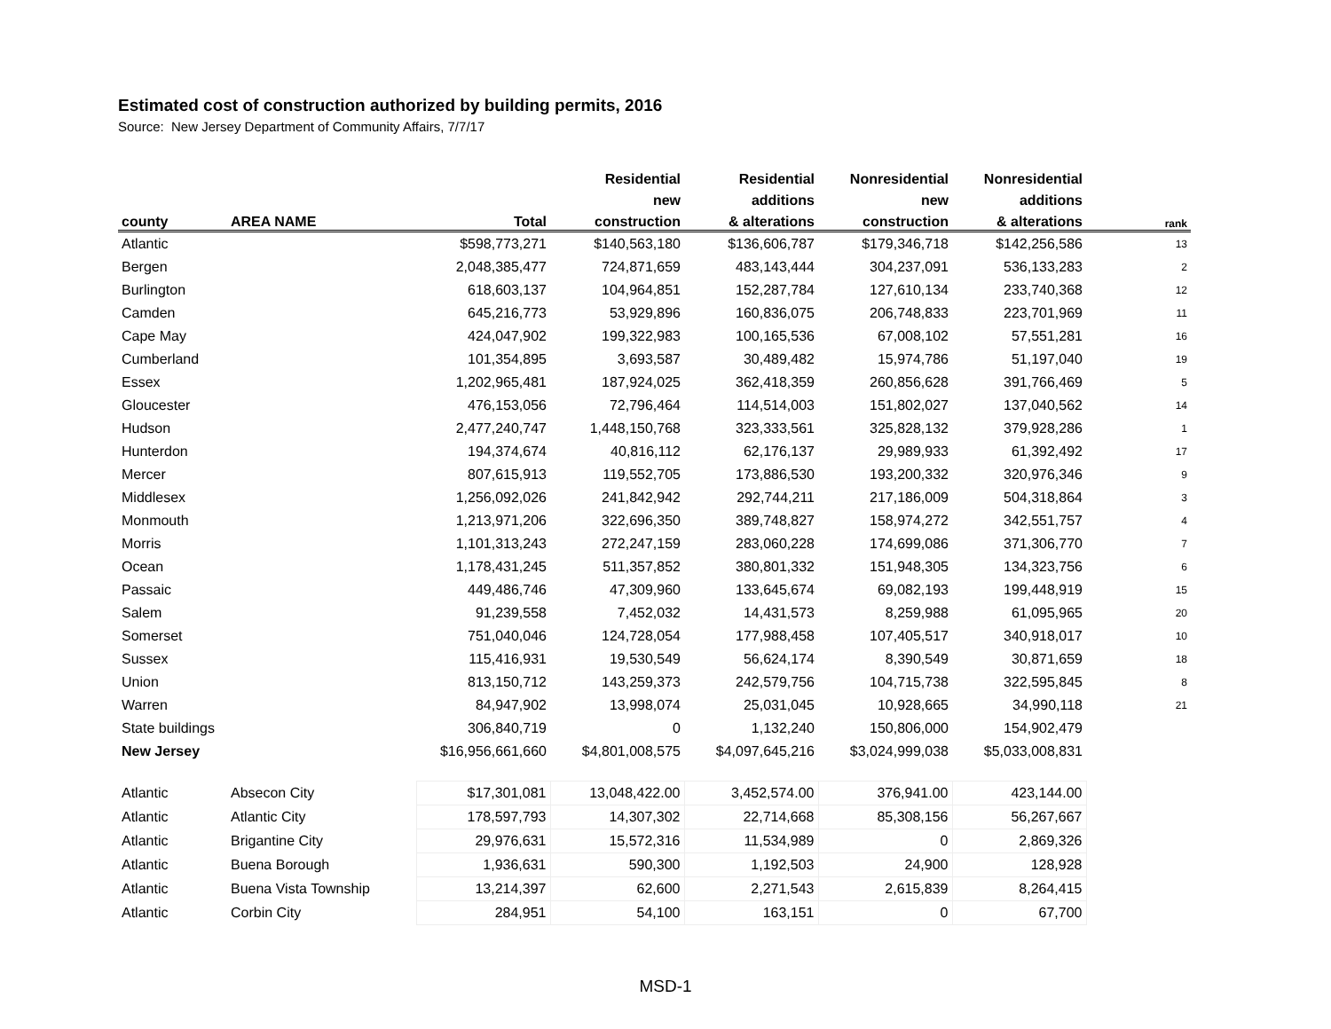Estimated cost of construction authorized by building permits, 2016
Source: New Jersey Department of Community Affairs, 7/7/17
| | | | Residential | Residential | Nonresidential | Nonresidential | |
| --- | --- | --- | --- | --- | --- | --- | --- |
| | | | new | additions | new | additions | |
| county | AREA NAME | Total | construction | & alterations | construction | & alterations | rank |
| Atlantic | | $598,773,271 | $140,563,180 | $136,606,787 | $179,346,718 | $142,256,586 | 13 |
| Bergen | | 2,048,385,477 | 724,871,659 | 483,143,444 | 304,237,091 | 536,133,283 | 2 |
| Burlington | | 618,603,137 | 104,964,851 | 152,287,784 | 127,610,134 | 233,740,368 | 12 |
| Camden | | 645,216,773 | 53,929,896 | 160,836,075 | 206,748,833 | 223,701,969 | 11 |
| Cape May | | 424,047,902 | 199,322,983 | 100,165,536 | 67,008,102 | 57,551,281 | 16 |
| Cumberland | | 101,354,895 | 3,693,587 | 30,489,482 | 15,974,786 | 51,197,040 | 19 |
| Essex | | 1,202,965,481 | 187,924,025 | 362,418,359 | 260,856,628 | 391,766,469 | 5 |
| Gloucester | | 476,153,056 | 72,796,464 | 114,514,003 | 151,802,027 | 137,040,562 | 14 |
| Hudson | | 2,477,240,747 | 1,448,150,768 | 323,333,561 | 325,828,132 | 379,928,286 | 1 |
| Hunterdon | | 194,374,674 | 40,816,112 | 62,176,137 | 29,989,933 | 61,392,492 | 17 |
| Mercer | | 807,615,913 | 119,552,705 | 173,886,530 | 193,200,332 | 320,976,346 | 9 |
| Middlesex | | 1,256,092,026 | 241,842,942 | 292,744,211 | 217,186,009 | 504,318,864 | 3 |
| Monmouth | | 1,213,971,206 | 322,696,350 | 389,748,827 | 158,974,272 | 342,551,757 | 4 |
| Morris | | 1,101,313,243 | 272,247,159 | 283,060,228 | 174,699,086 | 371,306,770 | 7 |
| Ocean | | 1,178,431,245 | 511,357,852 | 380,801,332 | 151,948,305 | 134,323,756 | 6 |
| Passaic | | 449,486,746 | 47,309,960 | 133,645,674 | 69,082,193 | 199,448,919 | 15 |
| Salem | | 91,239,558 | 7,452,032 | 14,431,573 | 8,259,988 | 61,095,965 | 20 |
| Somerset | | 751,040,046 | 124,728,054 | 177,988,458 | 107,405,517 | 340,918,017 | 10 |
| Sussex | | 115,416,931 | 19,530,549 | 56,624,174 | 8,390,549 | 30,871,659 | 18 |
| Union | | 813,150,712 | 143,259,373 | 242,579,756 | 104,715,738 | 322,595,845 | 8 |
| Warren | | 84,947,902 | 13,998,074 | 25,031,045 | 10,928,665 | 34,990,118 | 21 |
| State buildings | | 306,840,719 | 0 | 1,132,240 | 150,806,000 | 154,902,479 | |
| New Jersey | | $16,956,661,660 | $4,801,008,575 | $4,097,645,216 | $3,024,999,038 | $5,033,008,831 | |
| Atlantic | Absecon City | $17,301,081 | 13,048,422.00 | 3,452,574.00 | 376,941.00 | 423,144.00 | |
| Atlantic | Atlantic City | 178,597,793 | 14,307,302 | 22,714,668 | 85,308,156 | 56,267,667 | |
| Atlantic | Brigantine City | 29,976,631 | 15,572,316 | 11,534,989 | 0 | 2,869,326 | |
| Atlantic | Buena Borough | 1,936,631 | 590,300 | 1,192,503 | 24,900 | 128,928 | |
| Atlantic | Buena Vista Township | 13,214,397 | 62,600 | 2,271,543 | 2,615,839 | 8,264,415 | |
| Atlantic | Corbin City | 284,951 | 54,100 | 163,151 | 0 | 67,700 | |
MSD-1